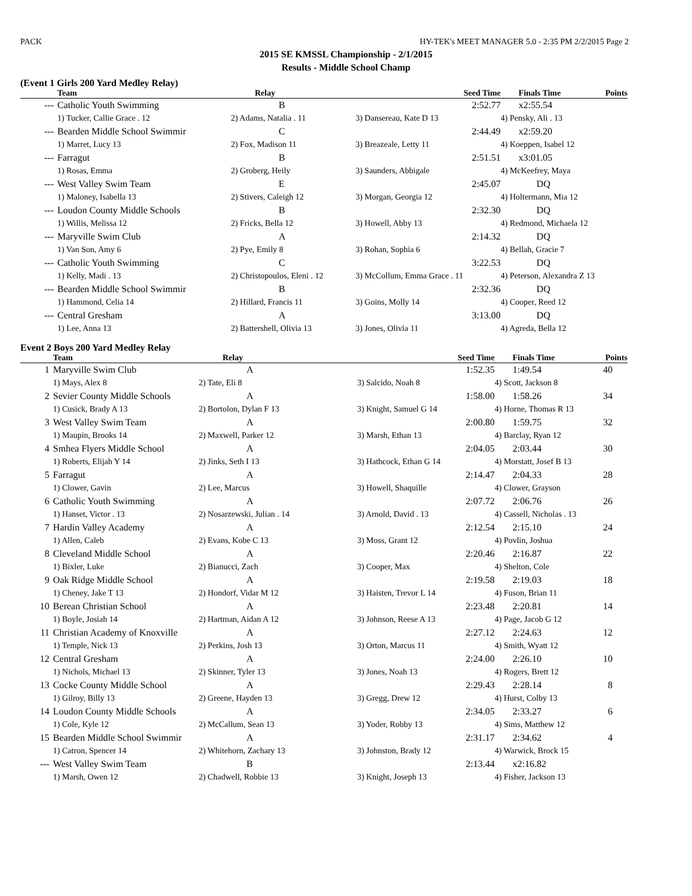PACK HY-TEK's MEET MANAGER 5.0 - 2:35 PM 2/2/2015 Page 2
2015 SE KMSSL Championship - 2/1/2015
Results - Middle School Champ
(Event 1 Girls 200 Yard Medley Relay)
| | Team | Relay | Seed Time | Finals Time | Points |
| --- | --- | --- | --- | --- | --- |
| --- | Catholic Youth Swimming | B | 2:52.77 | x2:55.54 | |
| | 1) Tucker, Callie Grace . 12 | 2) Adams, Natalia . 11 | 3) Dansereau, Kate D 13 | 4) Pensky, Ali . 13 | |
| --- | Bearden Middle School Swimmir | C | 2:44.49 | x2:59.20 | |
| | 1) Marret, Lucy 13 | 2) Fox, Madison 11 | 3) Breazeale, Letty 11 | 4) Koeppen, Isabel 12 | |
| --- | Farragut | B | 2:51.51 | x3:01.05 | |
| | 1) Rosas, Emma | 2) Groberg, Heily | 3) Saunders, Abbigale | 4) McKeefrey, Maya | |
| --- | West Valley Swim Team | E | 2:45.07 | DQ | |
| | 1) Maloney, Isabella 13 | 2) Stivers, Caleigh 12 | 3) Morgan, Georgia 12 | 4) Holtermann, Mia 12 | |
| --- | Loudon County Middle Schools | B | 2:32.30 | DQ | |
| | 1) Willis, Melissa 12 | 2) Fricks, Bella 12 | 3) Howell, Abby 13 | 4) Redmond, Michaela 12 | |
| --- | Maryville Swim Club | A | 2:14.32 | DQ | |
| | 1) Van Son, Amy 6 | 2) Pye, Emily 8 | 3) Rohan, Sophia 6 | 4) Bellah, Gracie 7 | |
| --- | Catholic Youth Swimming | C | 3:22.53 | DQ | |
| | 1) Kelly, Madi . 13 | 2) Christopoulos, Eleni . 12 | 3) McCollum, Emma Grace . 11 | 4) Peterson, Alexandra Z 13 | |
| --- | Bearden Middle School Swimmir | B | 2:32.36 | DQ | |
| | 1) Hammond, Celia 14 | 2) Hillard, Francis 11 | 3) Goins, Molly 14 | 4) Cooper, Reed 12 | |
| --- | Central Gresham | A | 3:13.00 | DQ | |
| | 1) Lee, Anna 13 | 2) Battershell, Olivia 13 | 3) Jones, Olivia 11 | 4) Agreda, Bella 12 | |
Event 2 Boys 200 Yard Medley Relay
| | Team | Relay | Seed Time | Finals Time | Points |
| --- | --- | --- | --- | --- | --- |
| 1 | Maryville Swim Club | A | 1:52.35 | 1:49.54 | 40 |
| | 1) Mays, Alex 8 | 2) Tate, Eli 8 | 3) Salcido, Noah 8 | 4) Scott, Jackson 8 | |
| 2 | Sevier County Middle Schools | A | 1:58.00 | 1:58.26 | 34 |
| | 1) Cusick, Brady A 13 | 2) Bortolon, Dylan F 13 | 3) Knight, Samuel G 14 | 4) Horne, Thomas R 13 | |
| 3 | West Valley Swim Team | A | 2:00.80 | 1:59.75 | 32 |
| | 1) Maupin, Brooks 14 | 2) Maxwell, Parker 12 | 3) Marsh, Ethan 13 | 4) Barclay, Ryan 12 | |
| 4 | Smhea Flyers Middle School | A | 2:04.05 | 2:03.44 | 30 |
| | 1) Roberts, Elijah Y 14 | 2) Jinks, Seth I 13 | 3) Hathcock, Ethan G 14 | 4) Morstatt, Josef B 13 | |
| 5 | Farragut | A | 2:14.47 | 2:04.33 | 28 |
| | 1) Clower, Gavin | 2) Lee, Marcus | 3) Howell, Shaquille | 4) Clower, Grayson | |
| 6 | Catholic Youth Swimming | A | 2:07.72 | 2:06.76 | 26 |
| | 1) Hanset, Victor . 13 | 2) Nosarzewski, Julian . 14 | 3) Arnold, David . 13 | 4) Cassell, Nicholas . 13 | |
| 7 | Hardin Valley Academy | A | 2:12.54 | 2:15.10 | 24 |
| | 1) Allen, Caleb | 2) Evans, Kobe C 13 | 3) Moss, Grant 12 | 4) Povlin, Joshua | |
| 8 | Cleveland Middle School | A | 2:20.46 | 2:16.87 | 22 |
| | 1) Bixler, Luke | 2) Bianucci, Zach | 3) Cooper, Max | 4) Shelton, Cole | |
| 9 | Oak Ridge Middle School | A | 2:19.58 | 2:19.03 | 18 |
| | 1) Cheney, Jake T 13 | 2) Hondorf, Vidar M 12 | 3) Haisten, Trevor L 14 | 4) Fuson, Brian 11 | |
| 10 | Berean Christian School | A | 2:23.48 | 2:20.81 | 14 |
| | 1) Boyle, Josiah 14 | 2) Hartman, Aidan A 12 | 3) Johnson, Reese A 13 | 4) Page, Jacob G 12 | |
| 11 | Christian Academy of Knoxville | A | 2:27.12 | 2:24.63 | 12 |
| | 1) Temple, Nick 13 | 2) Perkins, Josh 13 | 3) Orton, Marcus 11 | 4) Smith, Wyatt 12 | |
| 12 | Central Gresham | A | 2:24.00 | 2:26.10 | 10 |
| | 1) Nichols, Michael 13 | 2) Skinner, Tyler 13 | 3) Jones, Noah 13 | 4) Rogers, Brett 12 | |
| 13 | Cocke County Middle School | A | 2:29.43 | 2:28.14 | 8 |
| | 1) Gilroy, Billy 13 | 2) Greene, Hayden 13 | 3) Gregg, Drew 12 | 4) Hurst, Colby 13 | |
| 14 | Loudon County Middle Schools | A | 2:34.05 | 2:33.27 | 6 |
| | 1) Cole, Kyle 12 | 2) McCallum, Sean 13 | 3) Yoder, Robby 13 | 4) Sims, Matthew 12 | |
| 15 | Bearden Middle School Swimmir | A | 2:31.17 | 2:34.62 | 4 |
| | 1) Catron, Spencer 14 | 2) Whitehorn, Zachary 13 | 3) Johnston, Brady 12 | 4) Warwick, Brock 15 | |
| --- | West Valley Swim Team | B | 2:13.44 | x2:16.82 | |
| | 1) Marsh, Owen 12 | 2) Chadwell, Robbie 13 | 3) Knight, Joseph 13 | 4) Fisher, Jackson 13 | |